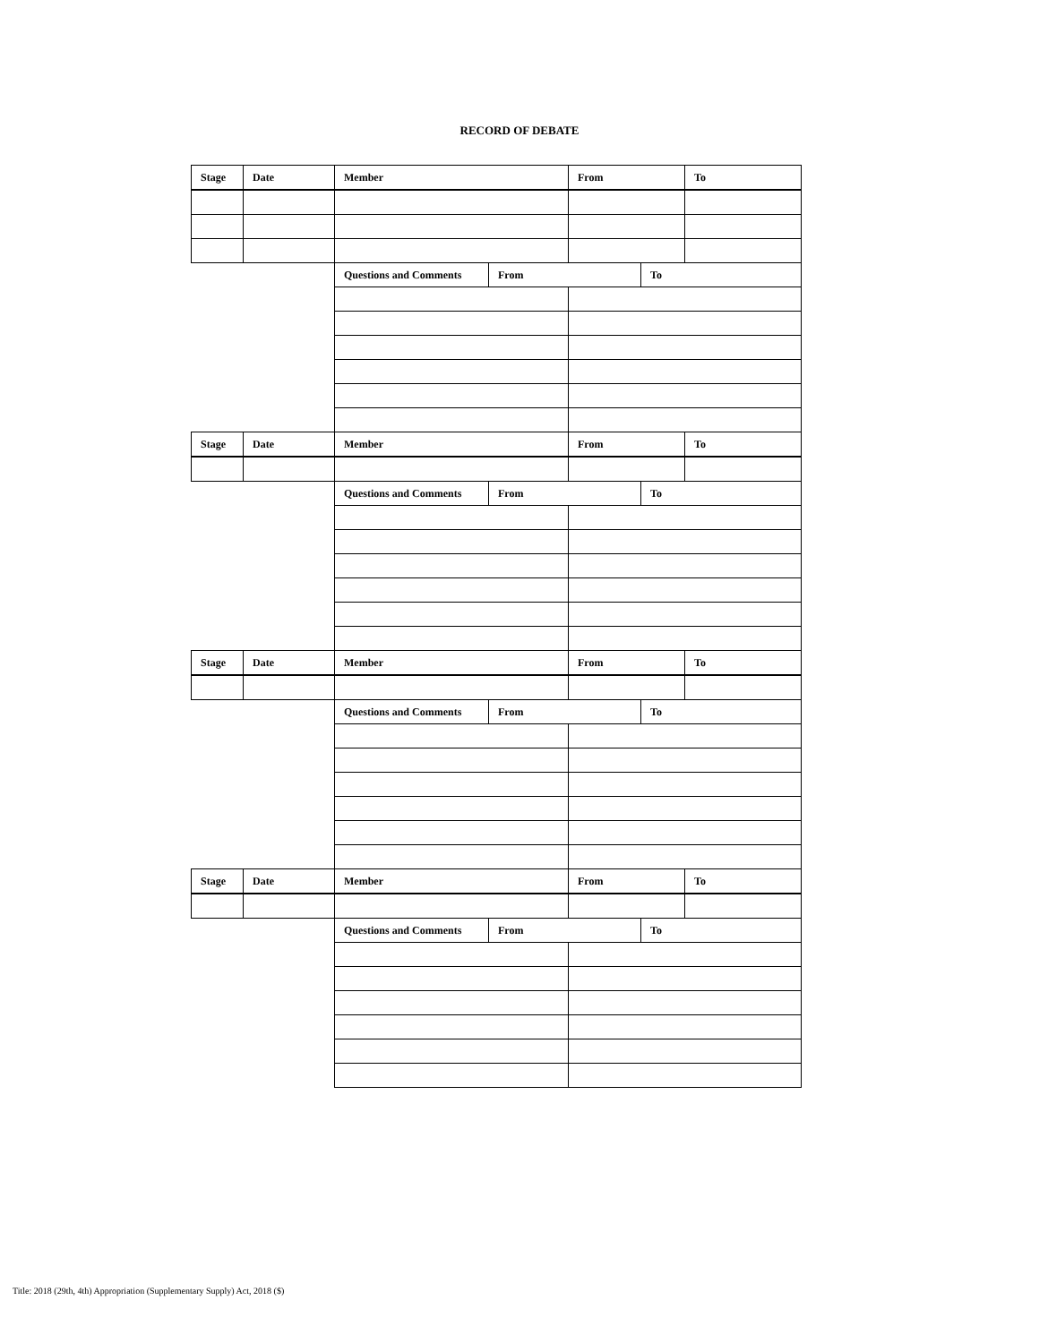RECORD OF DEBATE
| Stage | Date | Member | | From | | To |
| | | Questions and Comments | From | | To | |
| Stage | Date | Member | | From | | To |
| | | Questions and Comments | From | | To | |
| Stage | Date | Member | | From | | To |
| | | Questions and Comments | From | | To | |
| Stage | Date | Member | | From | | To |
| | | Questions and Comments | From | | To | |
Title: 2018 (29th, 4th) Appropriation (Supplementary Supply) Act, 2018 ($)